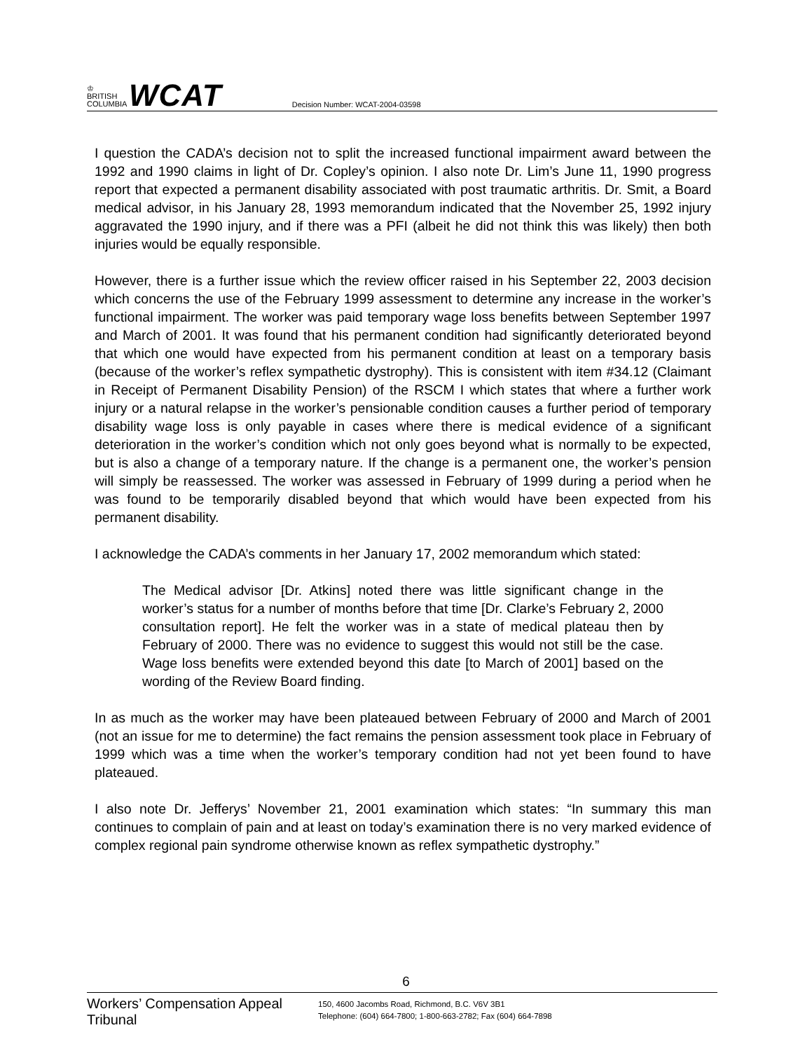♔
BRITISH
COLUMBIA
WCAT
Decision Number: WCAT-2004-03598
I question the CADA’s decision not to split the increased functional impairment award between the 1992 and 1990 claims in light of Dr. Copley’s opinion. I also note Dr. Lim’s June 11, 1990 progress report that expected a permanent disability associated with post traumatic arthritis. Dr. Smit, a Board medical advisor, in his January 28, 1993 memorandum indicated that the November 25, 1992 injury aggravated the 1990 injury, and if there was a PFI (albeit he did not think this was likely) then both injuries would be equally responsible.
However, there is a further issue which the review officer raised in his September 22, 2003 decision which concerns the use of the February 1999 assessment to determine any increase in the worker’s functional impairment. The worker was paid temporary wage loss benefits between September 1997 and March of 2001. It was found that his permanent condition had significantly deteriorated beyond that which one would have expected from his permanent condition at least on a temporary basis (because of the worker’s reflex sympathetic dystrophy). This is consistent with item #34.12 (Claimant in Receipt of Permanent Disability Pension) of the RSCM I which states that where a further work injury or a natural relapse in the worker’s pensionable condition causes a further period of temporary disability wage loss is only payable in cases where there is medical evidence of a significant deterioration in the worker’s condition which not only goes beyond what is normally to be expected, but is also a change of a temporary nature. If the change is a permanent one, the worker’s pension will simply be reassessed. The worker was assessed in February of 1999 during a period when he was found to be temporarily disabled beyond that which would have been expected from his permanent disability.
I acknowledge the CADA’s comments in her January 17, 2002 memorandum which stated:
The Medical advisor [Dr. Atkins] noted there was little significant change in the worker’s status for a number of months before that time [Dr. Clarke’s February 2, 2000 consultation report]. He felt the worker was in a state of medical plateau then by February of 2000. There was no evidence to suggest this would not still be the case. Wage loss benefits were extended beyond this date [to March of 2001] based on the wording of the Review Board finding.
In as much as the worker may have been plateaued between February of 2000 and March of 2001 (not an issue for me to determine) the fact remains the pension assessment took place in February of 1999 which was a time when the worker’s temporary condition had not yet been found to have plateaued.
I also note Dr. Jefferys’ November 21, 2001 examination which states: “In summary this man continues to complain of pain and at least on today’s examination there is no very marked evidence of complex regional pain syndrome otherwise known as reflex sympathetic dystrophy.”
6
Workers’ Compensation Appeal Tribunal
150, 4600 Jacombs Road, Richmond, B.C. V6V 3B1
Telephone: (604) 664-7800; 1-800-663-2782; Fax (604) 664-7898